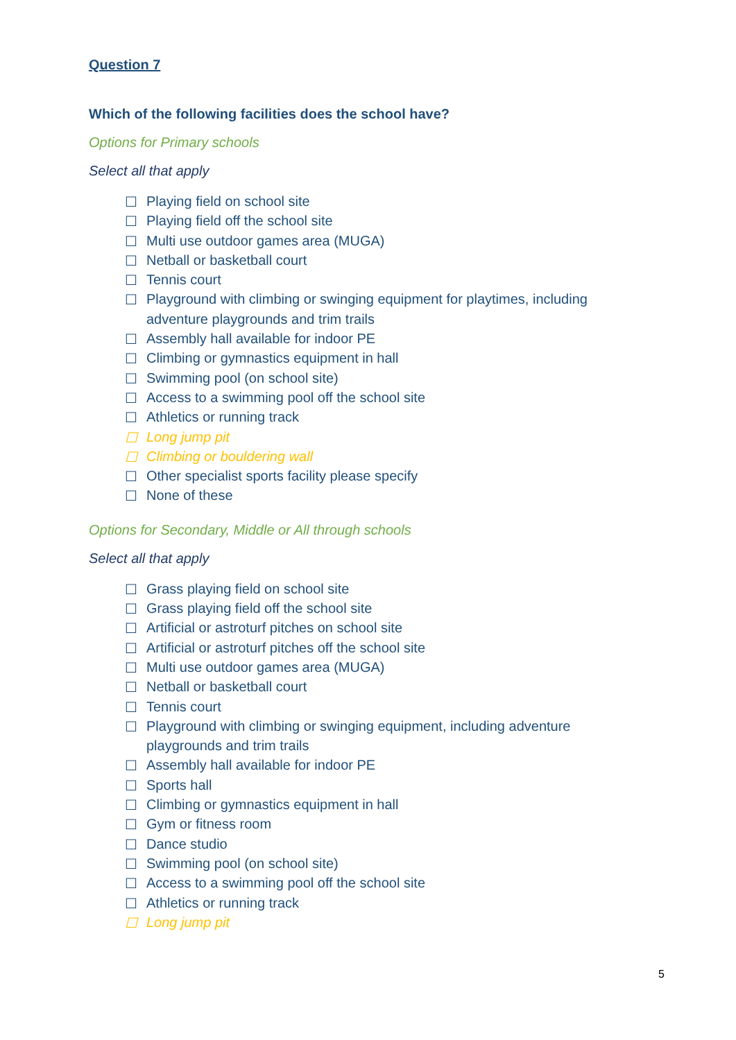Question 7
Which of the following facilities does the school have?
Options for Primary schools
Select all that apply
☐ Playing field on school site
☐ Playing field off the school site
☐ Multi use outdoor games area (MUGA)
☐ Netball or basketball court
☐ Tennis court
☐ Playground with climbing or swinging equipment for playtimes, including adventure playgrounds and trim trails
☐ Assembly hall available for indoor PE
☐ Climbing or gymnastics equipment in hall
☐ Swimming pool (on school site)
☐ Access to a swimming pool off the school site
☐ Athletics or running track
☐ Long jump pit
☐ Climbing or bouldering wall
☐ Other specialist sports facility please specify
☐ None of these
Options for Secondary, Middle or All through schools
Select all that apply
☐ Grass playing field on school site
☐ Grass playing field off the school site
☐ Artificial or astroturf pitches on school site
☐ Artificial or astroturf pitches off the school site
☐ Multi use outdoor games area (MUGA)
☐ Netball or basketball court
☐ Tennis court
☐ Playground with climbing or swinging equipment, including adventure playgrounds and trim trails
☐ Assembly hall available for indoor PE
☐ Sports hall
☐ Climbing or gymnastics equipment in hall
☐ Gym or fitness room
☐ Dance studio
☐ Swimming pool (on school site)
☐ Access to a swimming pool off the school site
☐ Athletics or running track
☐ Long jump pit
5